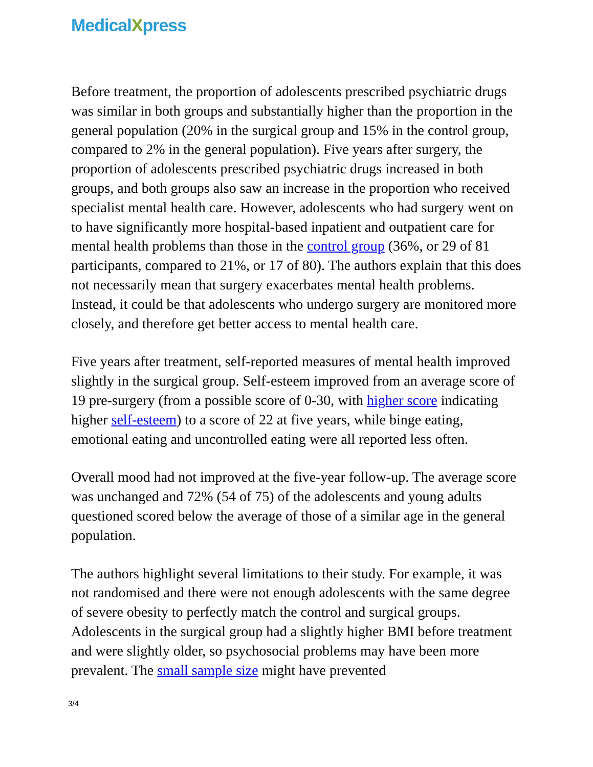MedicalXpress
Before treatment, the proportion of adolescents prescribed psychiatric drugs was similar in both groups and substantially higher than the proportion in the general population (20% in the surgical group and 15% in the control group, compared to 2% in the general population). Five years after surgery, the proportion of adolescents prescribed psychiatric drugs increased in both groups, and both groups also saw an increase in the proportion who received specialist mental health care. However, adolescents who had surgery went on to have significantly more hospital-based inpatient and outpatient care for mental health problems than those in the control group (36%, or 29 of 81 participants, compared to 21%, or 17 of 80). The authors explain that this does not necessarily mean that surgery exacerbates mental health problems. Instead, it could be that adolescents who undergo surgery are monitored more closely, and therefore get better access to mental health care.
Five years after treatment, self-reported measures of mental health improved slightly in the surgical group. Self-esteem improved from an average score of 19 pre-surgery (from a possible score of 0-30, with higher score indicating higher self-esteem) to a score of 22 at five years, while binge eating, emotional eating and uncontrolled eating were all reported less often.
Overall mood had not improved at the five-year follow-up. The average score was unchanged and 72% (54 of 75) of the adolescents and young adults questioned scored below the average of those of a similar age in the general population.
The authors highlight several limitations to their study. For example, it was not randomised and there were not enough adolescents with the same degree of severe obesity to perfectly match the control and surgical groups. Adolescents in the surgical group had a slightly higher BMI before treatment and were slightly older, so psychosocial problems may have been more prevalent. The small sample size might have prevented
3/4